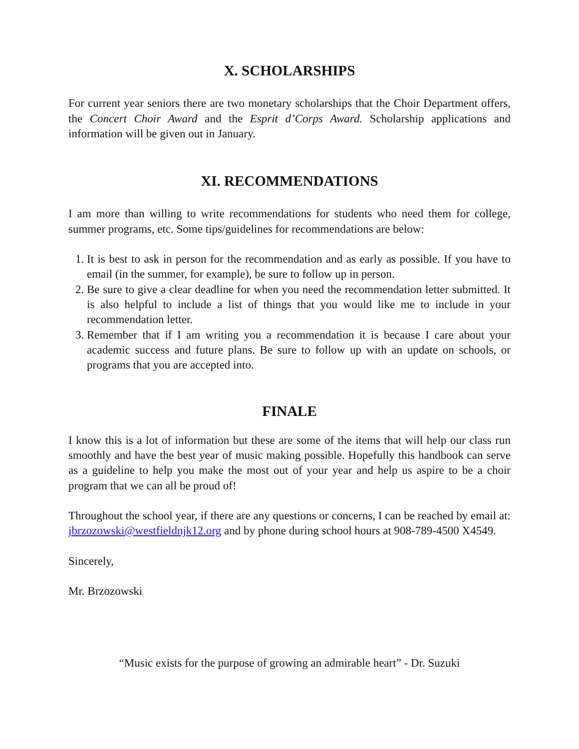X. SCHOLARSHIPS
For current year seniors there are two monetary scholarships that the Choir Department offers, the Concert Choir Award and the Esprit d’Corps Award. Scholarship applications and information will be given out in January.
XI. RECOMMENDATIONS
I am more than willing to write recommendations for students who need them for college, summer programs, etc. Some tips/guidelines for recommendations are below:
1. It is best to ask in person for the recommendation and as early as possible. If you have to email (in the summer, for example), be sure to follow up in person.
2. Be sure to give a clear deadline for when you need the recommendation letter submitted. It is also helpful to include a list of things that you would like me to include in your recommendation letter.
3. Remember that if I am writing you a recommendation it is because I care about your academic success and future plans. Be sure to follow up with an update on schools, or programs that you are accepted into.
FINALE
I know this is a lot of information but these are some of the items that will help our class run smoothly and have the best year of music making possible. Hopefully this handbook can serve as a guideline to help you make the most out of your year and help us aspire to be a choir program that we can all be proud of!
Throughout the school year, if there are any questions or concerns, I can be reached by email at: jbrzozowski@westfieldnjk12.org and by phone during school hours at 908-789-4500 X4549.
Sincerely,
Mr. Brzozowski
“Music exists for the purpose of growing an admirable heart” - Dr. Suzuki